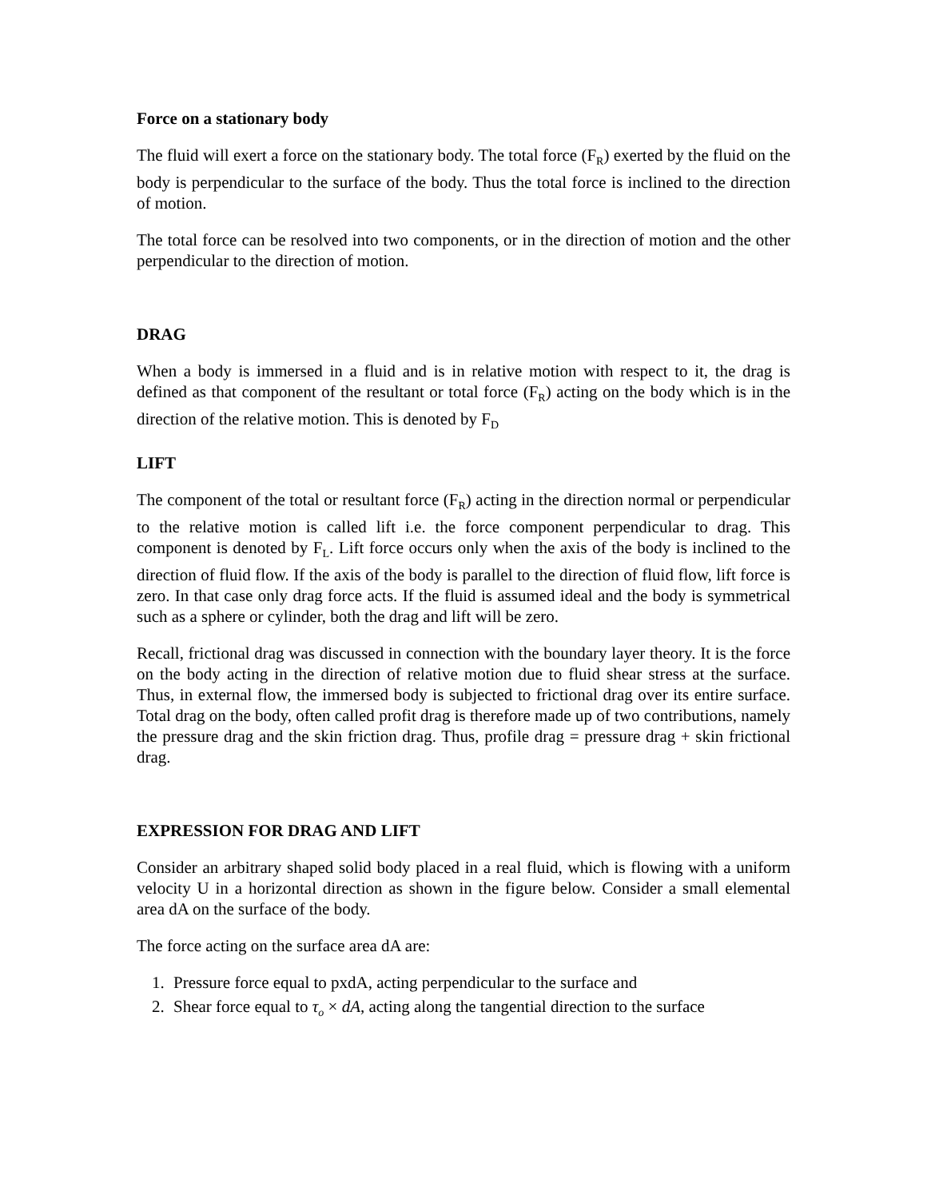Force on a stationary body
The fluid will exert a force on the stationary body. The total force (F<sub>R</sub>) exerted by the fluid on the body is perpendicular to the surface of the body. Thus the total force is inclined to the direction of motion.
The total force can be resolved into two components, or in the direction of motion and the other perpendicular to the direction of motion.
DRAG
When a body is immersed in a fluid and is in relative motion with respect to it, the drag is defined as that component of the resultant or total force (F<sub>R</sub>) acting on the body which is in the direction of the relative motion. This is denoted by F<sub>D</sub>
LIFT
The component of the total or resultant force (F<sub>R</sub>) acting in the direction normal or perpendicular to the relative motion is called lift i.e. the force component perpendicular to drag. This component is denoted by F<sub>L</sub>. Lift force occurs only when the axis of the body is inclined to the direction of fluid flow. If the axis of the body is parallel to the direction of fluid flow, lift force is zero. In that case only drag force acts. If the fluid is assumed ideal and the body is symmetrical such as a sphere or cylinder, both the drag and lift will be zero.
Recall, frictional drag was discussed in connection with the boundary layer theory. It is the force on the body acting in the direction of relative motion due to fluid shear stress at the surface. Thus, in external flow, the immersed body is subjected to frictional drag over its entire surface. Total drag on the body, often called profit drag is therefore made up of two contributions, namely the pressure drag and the skin friction drag. Thus, profile drag = pressure drag + skin frictional drag.
EXPRESSION FOR DRAG AND LIFT
Consider an arbitrary shaped solid body placed in a real fluid, which is flowing with a uniform velocity U in a horizontal direction as shown in the figure below. Consider a small elemental area dA on the surface of the body.
The force acting on the surface area dA are:
1. Pressure force equal to pxdA, acting perpendicular to the surface and
2. Shear force equal to τ<sub>o</sub> × dA, acting along the tangential direction to the surface